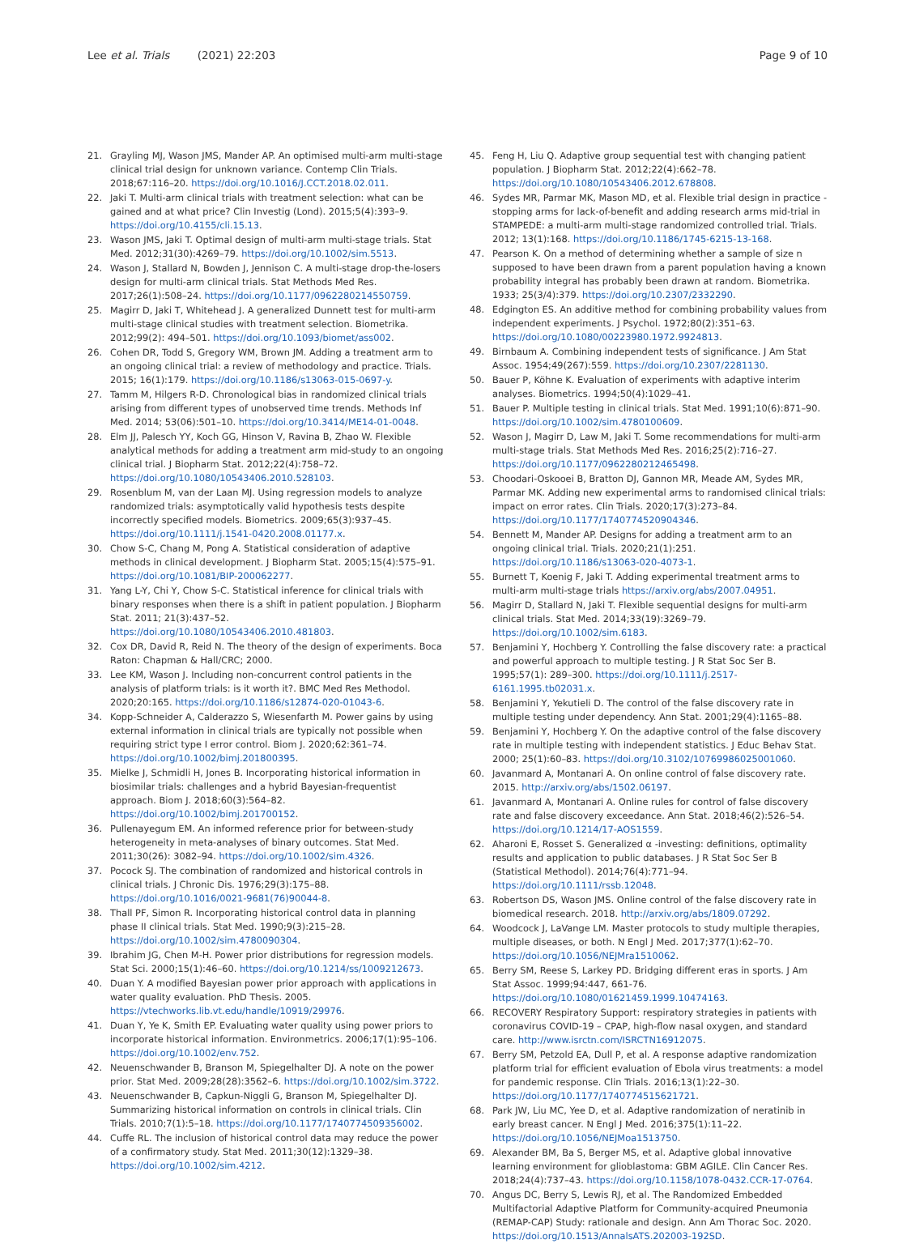Lee et al. Trials (2021) 22:203
Page 9 of 10
21. Grayling MJ, Wason JMS, Mander AP. An optimised multi-arm multi-stage clinical trial design for unknown variance. Contemp Clin Trials. 2018;67:116–20. https://doi.org/10.1016/J.CCT.2018.02.011.
22. Jaki T. Multi-arm clinical trials with treatment selection: what can be gained and at what price? Clin Investig (Lond). 2015;5(4):393–9. https://doi.org/10.4155/cli.15.13.
23. Wason JMS, Jaki T. Optimal design of multi-arm multi-stage trials. Stat Med. 2012;31(30):4269–79. https://doi.org/10.1002/sim.5513.
24. Wason J, Stallard N, Bowden J, Jennison C. A multi-stage drop-the-losers design for multi-arm clinical trials. Stat Methods Med Res. 2017;26(1):508–24. https://doi.org/10.1177/0962280214550759.
25. Magirr D, Jaki T, Whitehead J. A generalized Dunnett test for multi-arm multi-stage clinical studies with treatment selection. Biometrika. 2012;99(2): 494–501. https://doi.org/10.1093/biomet/ass002.
26. Cohen DR, Todd S, Gregory WM, Brown JM. Adding a treatment arm to an ongoing clinical trial: a review of methodology and practice. Trials. 2015; 16(1):179. https://doi.org/10.1186/s13063-015-0697-y.
27. Tamm M, Hilgers R-D. Chronological bias in randomized clinical trials arising from different types of unobserved time trends. Methods Inf Med. 2014; 53(06):501–10. https://doi.org/10.3414/ME14-01-0048.
28. Elm JJ, Palesch YY, Koch GG, Hinson V, Ravina B, Zhao W. Flexible analytical methods for adding a treatment arm mid-study to an ongoing clinical trial. J Biopharm Stat. 2012;22(4):758–72. https://doi.org/10.1080/10543406.2010.528103.
29. Rosenblum M, van der Laan MJ. Using regression models to analyze randomized trials: asymptotically valid hypothesis tests despite incorrectly specified models. Biometrics. 2009;65(3):937–45. https://doi.org/10.1111/j.1541-0420.2008.01177.x.
30. Chow S-C, Chang M, Pong A. Statistical consideration of adaptive methods in clinical development. J Biopharm Stat. 2005;15(4):575–91. https://doi.org/10.1081/BIP-200062277.
31. Yang L-Y, Chi Y, Chow S-C. Statistical inference for clinical trials with binary responses when there is a shift in patient population. J Biopharm Stat. 2011; 21(3):437–52. https://doi.org/10.1080/10543406.2010.481803.
32. Cox DR, David R, Reid N. The theory of the design of experiments. Boca Raton: Chapman & Hall/CRC; 2000.
33. Lee KM, Wason J. Including non-concurrent control patients in the analysis of platform trials: is it worth it?. BMC Med Res Methodol. 2020;20:165. https://doi.org/10.1186/s12874-020-01043-6.
34. Kopp-Schneider A, Calderazzo S, Wiesenfarth M. Power gains by using external information in clinical trials are typically not possible when requiring strict type I error control. Biom J. 2020;62:361–74. https://doi.org/10.1002/bimj.201800395.
35. Mielke J, Schmidli H, Jones B. Incorporating historical information in biosimilar trials: challenges and a hybrid Bayesian-frequentist approach. Biom J. 2018;60(3):564–82. https://doi.org/10.1002/bimj.201700152.
36. Pullenayegum EM. An informed reference prior for between-study heterogeneity in meta-analyses of binary outcomes. Stat Med. 2011;30(26): 3082–94. https://doi.org/10.1002/sim.4326.
37. Pocock SJ. The combination of randomized and historical controls in clinical trials. J Chronic Dis. 1976;29(3):175–88. https://doi.org/10.1016/0021-9681(76)90044-8.
38. Thall PF, Simon R. Incorporating historical control data in planning phase II clinical trials. Stat Med. 1990;9(3):215–28. https://doi.org/10.1002/sim.4780090304.
39. Ibrahim JG, Chen M-H. Power prior distributions for regression models. Stat Sci. 2000;15(1):46–60. https://doi.org/10.1214/ss/1009212673.
40. Duan Y. A modified Bayesian power prior approach with applications in water quality evaluation. PhD Thesis. 2005. https://vtechworks.lib.vt.edu/handle/10919/29976.
41. Duan Y, Ye K, Smith EP. Evaluating water quality using power priors to incorporate historical information. Environmetrics. 2006;17(1):95–106. https://doi.org/10.1002/env.752.
42. Neuenschwander B, Branson M, Spiegelhalter DJ. A note on the power prior. Stat Med. 2009;28(28):3562–6. https://doi.org/10.1002/sim.3722.
43. Neuenschwander B, Capkun-Niggli G, Branson M, Spiegelhalter DJ. Summarizing historical information on controls in clinical trials. Clin Trials. 2010;7(1):5–18. https://doi.org/10.1177/1740774509356002.
44. Cuffe RL. The inclusion of historical control data may reduce the power of a confirmatory study. Stat Med. 2011;30(12):1329–38. https://doi.org/10.1002/sim.4212.
45. Feng H, Liu Q. Adaptive group sequential test with changing patient population. J Biopharm Stat. 2012;22(4):662–78. https://doi.org/10.1080/10543406.2012.678808.
46. Sydes MR, Parmar MK, Mason MD, et al. Flexible trial design in practice - stopping arms for lack-of-benefit and adding research arms mid-trial in STAMPEDE: a multi-arm multi-stage randomized controlled trial. Trials. 2012; 13(1):168. https://doi.org/10.1186/1745-6215-13-168.
47. Pearson K. On a method of determining whether a sample of size n supposed to have been drawn from a parent population having a known probability integral has probably been drawn at random. Biometrika. 1933; 25(3/4):379. https://doi.org/10.2307/2332290.
48. Edgington ES. An additive method for combining probability values from independent experiments. J Psychol. 1972;80(2):351–63. https://doi.org/10.1080/00223980.1972.9924813.
49. Birnbaum A. Combining independent tests of significance. J Am Stat Assoc. 1954;49(267):559. https://doi.org/10.2307/2281130.
50. Bauer P, Köhne K. Evaluation of experiments with adaptive interim analyses. Biometrics. 1994;50(4):1029–41.
51. Bauer P. Multiple testing in clinical trials. Stat Med. 1991;10(6):871–90. https://doi.org/10.1002/sim.4780100609.
52. Wason J, Magirr D, Law M, Jaki T. Some recommendations for multi-arm multi-stage trials. Stat Methods Med Res. 2016;25(2):716–27. https://doi.org/10.1177/0962280212465498.
53. Choodari-Oskooei B, Bratton DJ, Gannon MR, Meade AM, Sydes MR, Parmar MK. Adding new experimental arms to randomised clinical trials: impact on error rates. Clin Trials. 2020;17(3):273–84. https://doi.org/10.1177/1740774520904346.
54. Bennett M, Mander AP. Designs for adding a treatment arm to an ongoing clinical trial. Trials. 2020;21(1):251. https://doi.org/10.1186/s13063-020-4073-1.
55. Burnett T, Koenig F, Jaki T. Adding experimental treatment arms to multi-arm multi-stage trials https://arxiv.org/abs/2007.04951.
56. Magirr D, Stallard N, Jaki T. Flexible sequential designs for multi-arm clinical trials. Stat Med. 2014;33(19):3269–79. https://doi.org/10.1002/sim.6183.
57. Benjamini Y, Hochberg Y. Controlling the false discovery rate: a practical and powerful approach to multiple testing. J R Stat Soc Ser B. 1995;57(1): 289–300. https://doi.org/10.1111/j.2517-6161.1995.tb02031.x.
58. Benjamini Y, Yekutieli D. The control of the false discovery rate in multiple testing under dependency. Ann Stat. 2001;29(4):1165–88.
59. Benjamini Y, Hochberg Y. On the adaptive control of the false discovery rate in multiple testing with independent statistics. J Educ Behav Stat. 2000; 25(1):60–83. https://doi.org/10.3102/10769986025001060.
60. Javanmard A, Montanari A. On online control of false discovery rate. 2015. http://arxiv.org/abs/1502.06197.
61. Javanmard A, Montanari A. Online rules for control of false discovery rate and false discovery exceedance. Ann Stat. 2018;46(2):526–54. https://doi.org/10.1214/17-AOS1559.
62. Aharoni E, Rosset S. Generalized α -investing: definitions, optimality results and application to public databases. J R Stat Soc Ser B (Statistical Methodol). 2014;76(4):771–94. https://doi.org/10.1111/rssb.12048.
63. Robertson DS, Wason JMS. Online control of the false discovery rate in biomedical research. 2018. http://arxiv.org/abs/1809.07292.
64. Woodcock J, LaVange LM. Master protocols to study multiple therapies, multiple diseases, or both. N Engl J Med. 2017;377(1):62–70. https://doi.org/10.1056/NEJMra1510062.
65. Berry SM, Reese S, Larkey PD. Bridging different eras in sports. J Am Stat Assoc. 1999;94:447, 661-76. https://doi.org/10.1080/01621459.1999.10474163.
66. RECOVERY Respiratory Support: respiratory strategies in patients with coronavirus COVID-19 – CPAP, high-flow nasal oxygen, and standard care. http://www.isrctn.com/ISRCTN16912075.
67. Berry SM, Petzold EA, Dull P, et al. A response adaptive randomization platform trial for efficient evaluation of Ebola virus treatments: a model for pandemic response. Clin Trials. 2016;13(1):22–30. https://doi.org/10.1177/1740774515621721.
68. Park JW, Liu MC, Yee D, et al. Adaptive randomization of neratinib in early breast cancer. N Engl J Med. 2016;375(1):11–22. https://doi.org/10.1056/NEJMoa1513750.
69. Alexander BM, Ba S, Berger MS, et al. Adaptive global innovative learning environment for glioblastoma: GBM AGILE. Clin Cancer Res. 2018;24(4):737–43. https://doi.org/10.1158/1078-0432.CCR-17-0764.
70. Angus DC, Berry S, Lewis RJ, et al. The Randomized Embedded Multifactorial Adaptive Platform for Community-acquired Pneumonia (REMAP-CAP) Study: rationale and design. Ann Am Thorac Soc. 2020. https://doi.org/10.1513/AnnalsATS.202003-192SD.